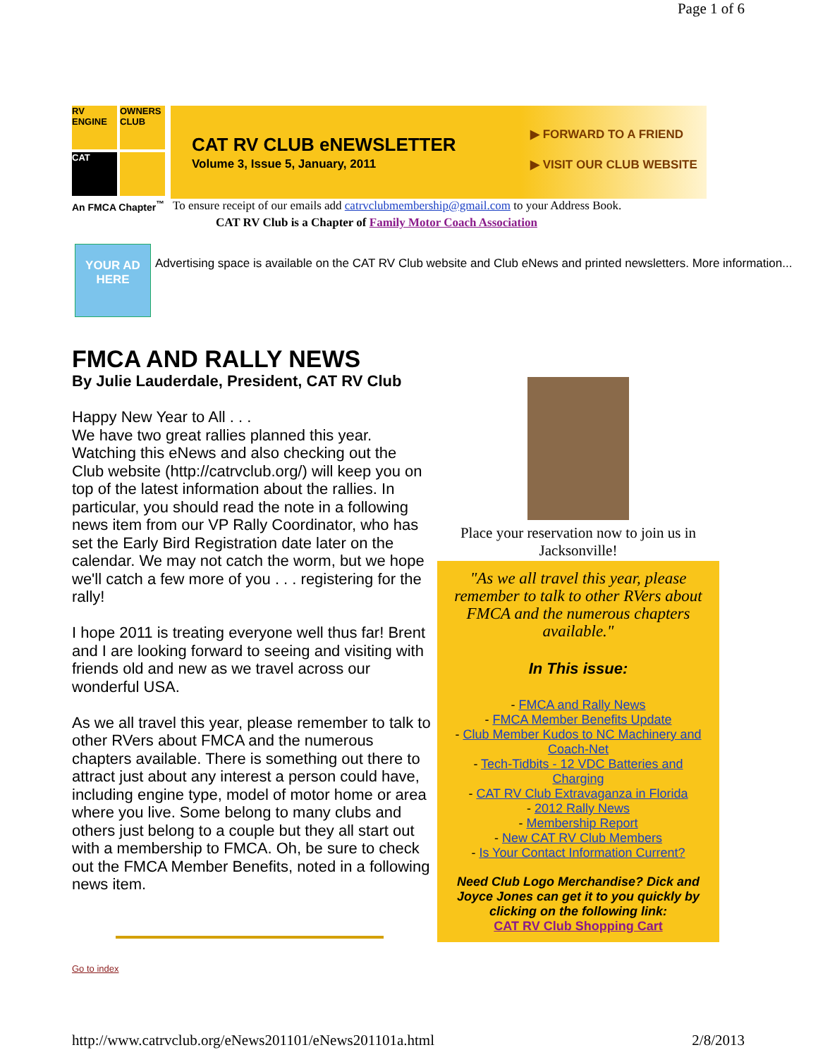Page 1 of 6
RV ENGINE
OWNERS CLUB
CAT
An FMCA Chapter<sup>™</sup>
CAT RV CLUB eNEWSLETTER
Volume 3, Issue 5, January, 2011
▶ FORWARD TO A FRIEND
▶ VISIT OUR CLUB WEBSITE
To ensure receipt of our emails add catrvclubmembership@gmail.com to your Address Book.
CAT RV Club is a Chapter of Family Motor Coach Association
YOUR AD HERE
Advertising space is available on the CAT RV Club website and Club eNews and printed newsletters. More information...
FMCA AND RALLY NEWS
By Julie Lauderdale, President, CAT RV Club
Happy New Year to All . . .
We have two great rallies planned this year. Watching this eNews and also checking out the Club website (http://catrvclub.org/) will keep you on top of the latest information about the rallies. In particular, you should read the note in a following news item from our VP Rally Coordinator, who has set the Early Bird Registration date later on the calendar. We may not catch the worm, but we hope we'll catch a few more of you . . . registering for the rally!
I hope 2011 is treating everyone well thus far! Brent and I are looking forward to seeing and visiting with friends old and new as we travel across our wonderful USA.
As we all travel this year, please remember to talk to other RVers about FMCA and the numerous chapters available. There is something out there to attract just about any interest a person could have, including engine type, model of motor home or area where you live. Some belong to many clubs and others just belong to a couple but they all start out with a membership to FMCA. Oh, be sure to check out the FMCA Member Benefits, noted in a following news item.
Place your reservation now to join us in Jacksonville!
"As we all travel this year, please remember to talk to other RVers about FMCA and the numerous chapters available."
In This issue:
- FMCA and Rally News
- FMCA Member Benefits Update
- Club Member Kudos to NC Machinery and Coach-Net
- Tech-Tidbits - 12 VDC Batteries and Charging
- CAT RV Club Extravaganza in Florida
- 2012 Rally News
- Membership Report
- New CAT RV Club Members
- Is Your Contact Information Current?
Need Club Logo Merchandise? Dick and Joyce Jones can get it to you quickly by clicking on the following link:
CAT RV Club Shopping Cart
Go to index
http://www.catrvclub.org/eNews201101/eNews201101a.html 2/8/2013